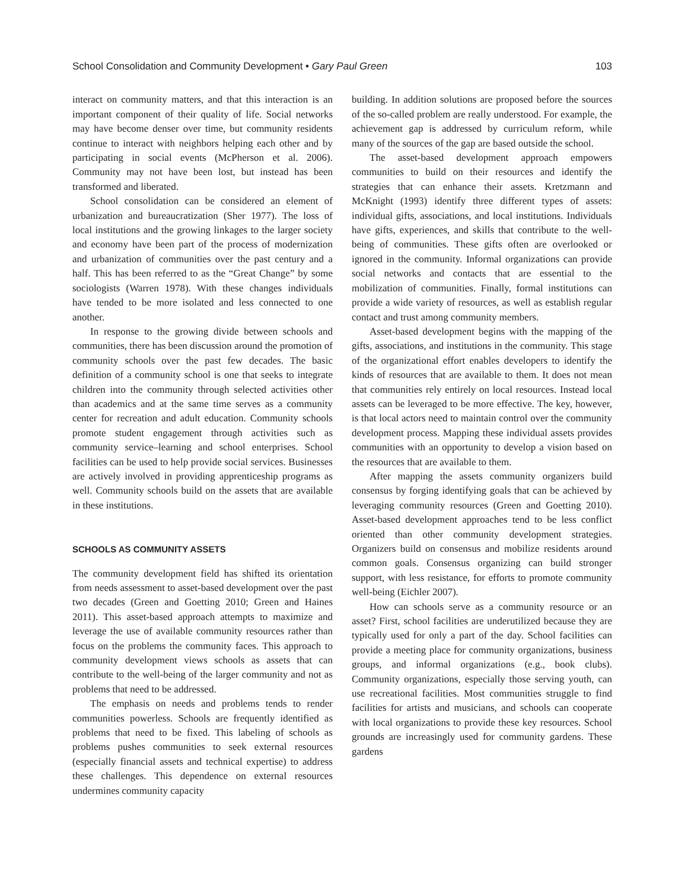School Consolidation and Community Development • Gary Paul Green 103
interact on community matters, and that this interaction is an important component of their quality of life. Social networks may have become denser over time, but community residents continue to interact with neighbors helping each other and by participating in social events (McPherson et al. 2006). Community may not have been lost, but instead has been transformed and liberated.
School consolidation can be considered an element of urbanization and bureaucratization (Sher 1977). The loss of local institutions and the growing linkages to the larger society and economy have been part of the process of modernization and urbanization of communities over the past century and a half. This has been referred to as the “Great Change” by some sociologists (Warren 1978). With these changes individuals have tended to be more isolated and less connected to one another.
In response to the growing divide between schools and communities, there has been discussion around the promotion of community schools over the past few decades. The basic definition of a community school is one that seeks to integrate children into the community through selected activities other than academics and at the same time serves as a community center for recreation and adult education. Community schools promote student engagement through activities such as community service–learning and school enterprises. School facilities can be used to help provide social services. Businesses are actively involved in providing apprenticeship programs as well. Community schools build on the assets that are available in these institutions.
SCHOOLS AS COMMUNITY ASSETS
The community development field has shifted its orientation from needs assessment to asset-based development over the past two decades (Green and Goetting 2010; Green and Haines 2011). This asset-based approach attempts to maximize and leverage the use of available community resources rather than focus on the problems the community faces. This approach to community development views schools as assets that can contribute to the well-being of the larger community and not as problems that need to be addressed.
The emphasis on needs and problems tends to render communities powerless. Schools are frequently identified as problems that need to be fixed. This labeling of schools as problems pushes communities to seek external resources (especially financial assets and technical expertise) to address these challenges. This dependence on external resources undermines community capacity
building. In addition solutions are proposed before the sources of the so-called problem are really understood. For example, the achievement gap is addressed by curriculum reform, while many of the sources of the gap are based outside the school.
The asset-based development approach empowers communities to build on their resources and identify the strategies that can enhance their assets. Kretzmann and McKnight (1993) identify three different types of assets: individual gifts, associations, and local institutions. Individuals have gifts, experiences, and skills that contribute to the well-being of communities. These gifts often are overlooked or ignored in the community. Informal organizations can provide social networks and contacts that are essential to the mobilization of communities. Finally, formal institutions can provide a wide variety of resources, as well as establish regular contact and trust among community members.
Asset-based development begins with the mapping of the gifts, associations, and institutions in the community. This stage of the organizational effort enables developers to identify the kinds of resources that are available to them. It does not mean that communities rely entirely on local resources. Instead local assets can be leveraged to be more effective. The key, however, is that local actors need to maintain control over the community development process. Mapping these individual assets provides communities with an opportunity to develop a vision based on the resources that are available to them.
After mapping the assets community organizers build consensus by forging identifying goals that can be achieved by leveraging community resources (Green and Goetting 2010). Asset-based development approaches tend to be less conflict oriented than other community development strategies. Organizers build on consensus and mobilize residents around common goals. Consensus organizing can build stronger support, with less resistance, for efforts to promote community well-being (Eichler 2007).
How can schools serve as a community resource or an asset? First, school facilities are underutilized because they are typically used for only a part of the day. School facilities can provide a meeting place for community organizations, business groups, and informal organizations (e.g., book clubs). Community organizations, especially those serving youth, can use recreational facilities. Most communities struggle to find facilities for artists and musicians, and schools can cooperate with local organizations to provide these key resources. School grounds are increasingly used for community gardens. These gardens